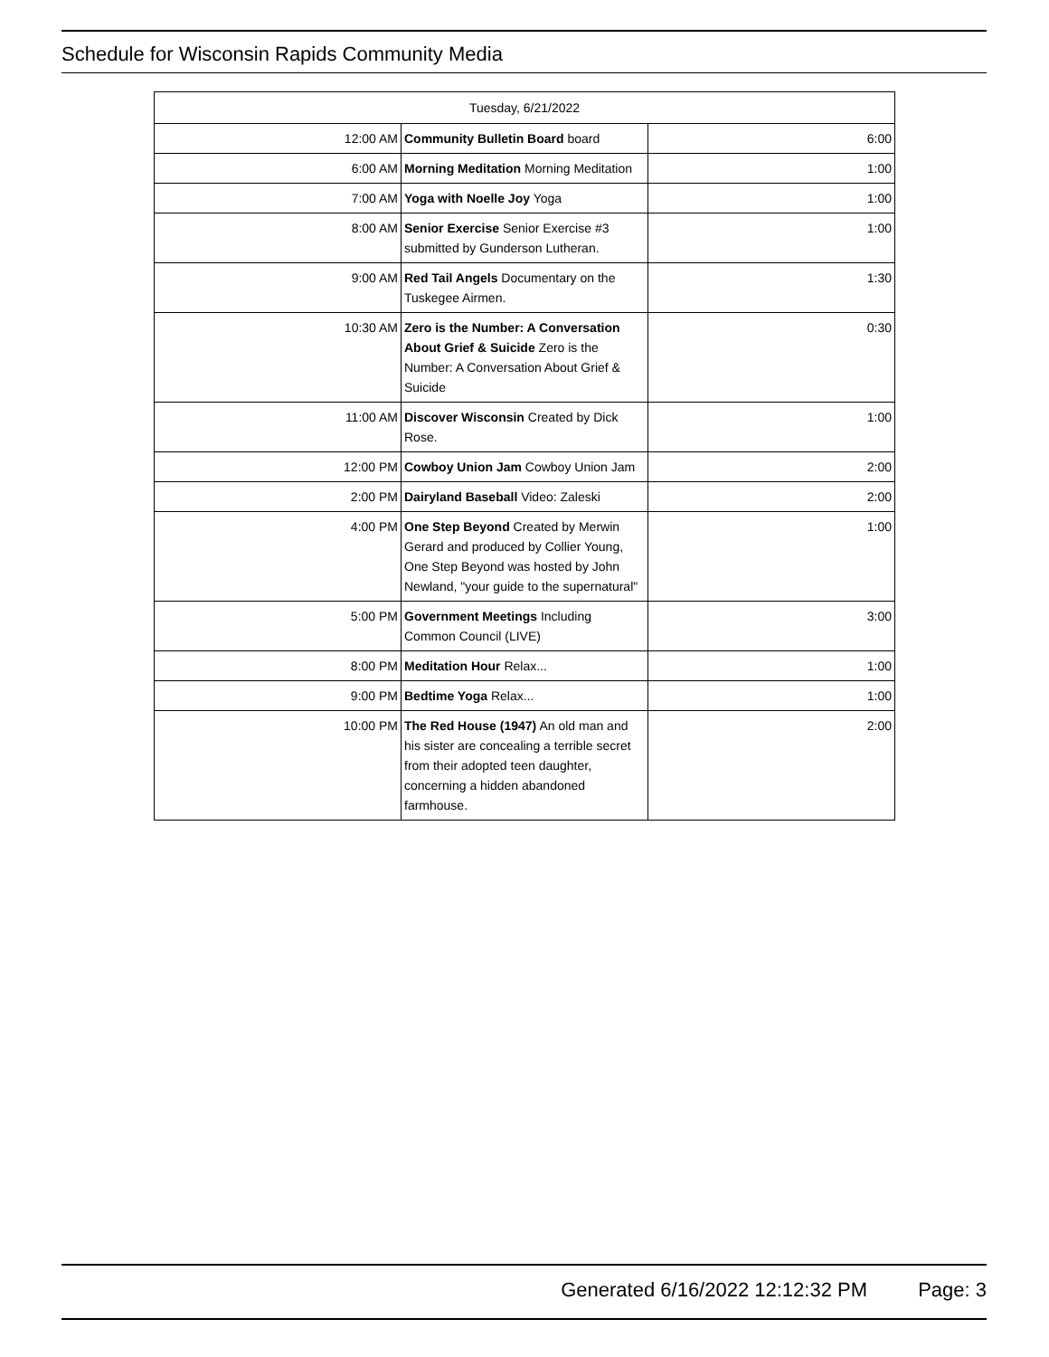Schedule for Wisconsin Rapids Community Media
| Tuesday, 6/21/2022 | | |
| --- | --- | --- |
| 12:00 AM | Community Bulletin Board board | 6:00 |
| 6:00 AM | Morning Meditation Morning Meditation | 1:00 |
| 7:00 AM | Yoga with Noelle Joy Yoga | 1:00 |
| 8:00 AM | Senior Exercise Senior Exercise #3 submitted by Gunderson Lutheran. | 1:00 |
| 9:00 AM | Red Tail Angels Documentary on the Tuskegee Airmen. | 1:30 |
| 10:30 AM | Zero is the Number: A Conversation About Grief & Suicide Zero is the Number: A Conversation About Grief & Suicide | 0:30 |
| 11:00 AM | Discover Wisconsin Created by Dick Rose. | 1:00 |
| 12:00 PM | Cowboy Union Jam Cowboy Union Jam | 2:00 |
| 2:00 PM | Dairyland Baseball Video: Zaleski | 2:00 |
| 4:00 PM | One Step Beyond Created by Merwin Gerard and produced by Collier Young, One Step Beyond was hosted by John Newland, "your guide to the supernatural" | 1:00 |
| 5:00 PM | Government Meetings Including Common Council (LIVE) | 3:00 |
| 8:00 PM | Meditation Hour Relax... | 1:00 |
| 9:00 PM | Bedtime Yoga Relax... | 1:00 |
| 10:00 PM | The Red House (1947) An old man and his sister are concealing a terrible secret from their adopted teen daughter, concerning a hidden abandoned farmhouse. | 2:00 |
Generated 6/16/2022 12:12:32 PM Page: 3